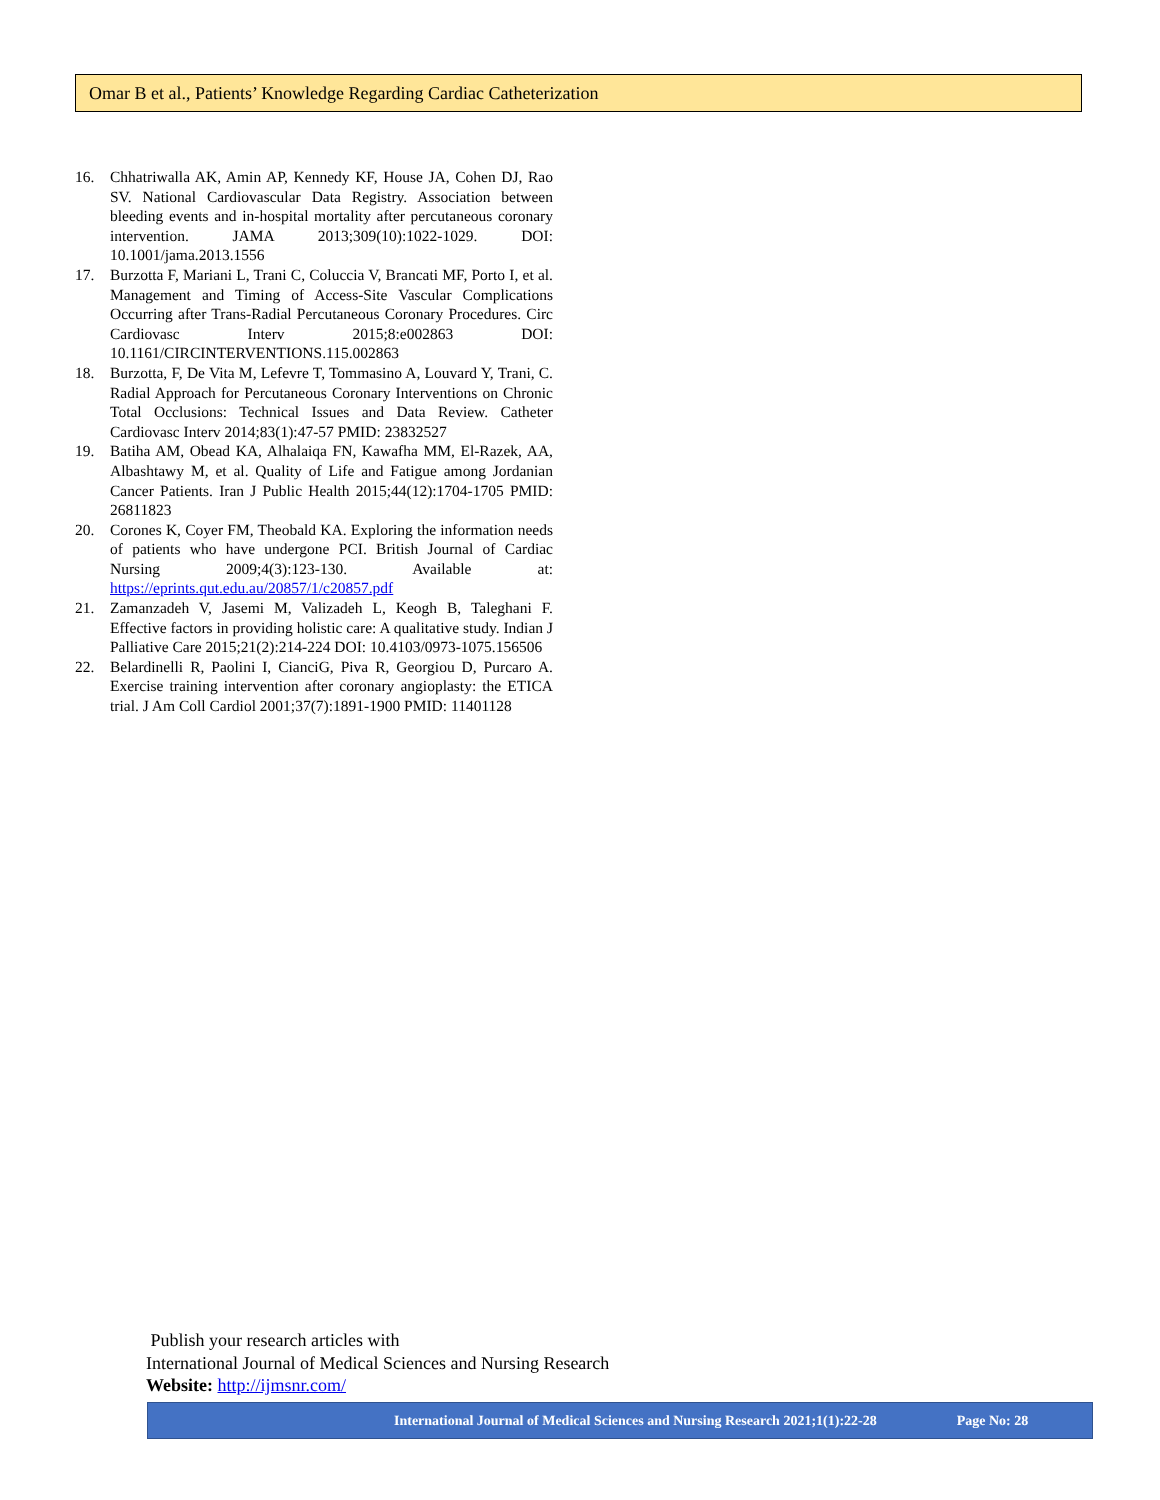Omar B et al., Patients’ Knowledge Regarding Cardiac Catheterization
16. Chhatriwalla AK, Amin AP, Kennedy KF, House JA, Cohen DJ, Rao SV. National Cardiovascular Data Registry. Association between bleeding events and in-hospital mortality after percutaneous coronary intervention. JAMA 2013;309(10):1022-1029. DOI: 10.1001/jama.2013.1556
17. Burzotta F, Mariani L, Trani C, Coluccia V, Brancati MF, Porto I, et al. Management and Timing of Access-Site Vascular Complications Occurring after Trans-Radial Percutaneous Coronary Procedures. Circ Cardiovasc Interv 2015;8:e002863 DOI: 10.1161/CIRCINTERVENTIONS.115.002863
18. Burzotta, F, De Vita M, Lefevre T, Tommasino A, Louvard Y, Trani, C. Radial Approach for Percutaneous Coronary Interventions on Chronic Total Occlusions: Technical Issues and Data Review. Catheter Cardiovasc Interv 2014;83(1):47-57 PMID: 23832527
19. Batiha AM, Obead KA, Alhalaiqa FN, Kawafha MM, El-Razek, AA, Albashtawy M, et al. Quality of Life and Fatigue among Jordanian Cancer Patients. Iran J Public Health 2015;44(12):1704-1705 PMID: 26811823
20. Corones K, Coyer FM, Theobald KA. Exploring the information needs of patients who have undergone PCI. British Journal of Cardiac Nursing 2009;4(3):123-130. Available at: https://eprints.qut.edu.au/20857/1/c20857.pdf
21. Zamanzadeh V, Jasemi M, Valizadeh L, Keogh B, Taleghani F. Effective factors in providing holistic care: A qualitative study. Indian J Palliative Care 2015;21(2):214-224 DOI: 10.4103/0973-1075.156506
22. Belardinelli R, Paolini I, CianciG, Piva R, Georgiou D, Purcaro A. Exercise training intervention after coronary angioplasty: the ETICA trial. J Am Coll Cardiol 2001;37(7):1891-1900 PMID: 11401128
Publish your research articles with
International Journal of Medical Sciences and Nursing Research
Website: http://ijmsnr.com/
International Journal of Medical Sciences and Nursing Research 2021;1(1):22-28 Page No: 28